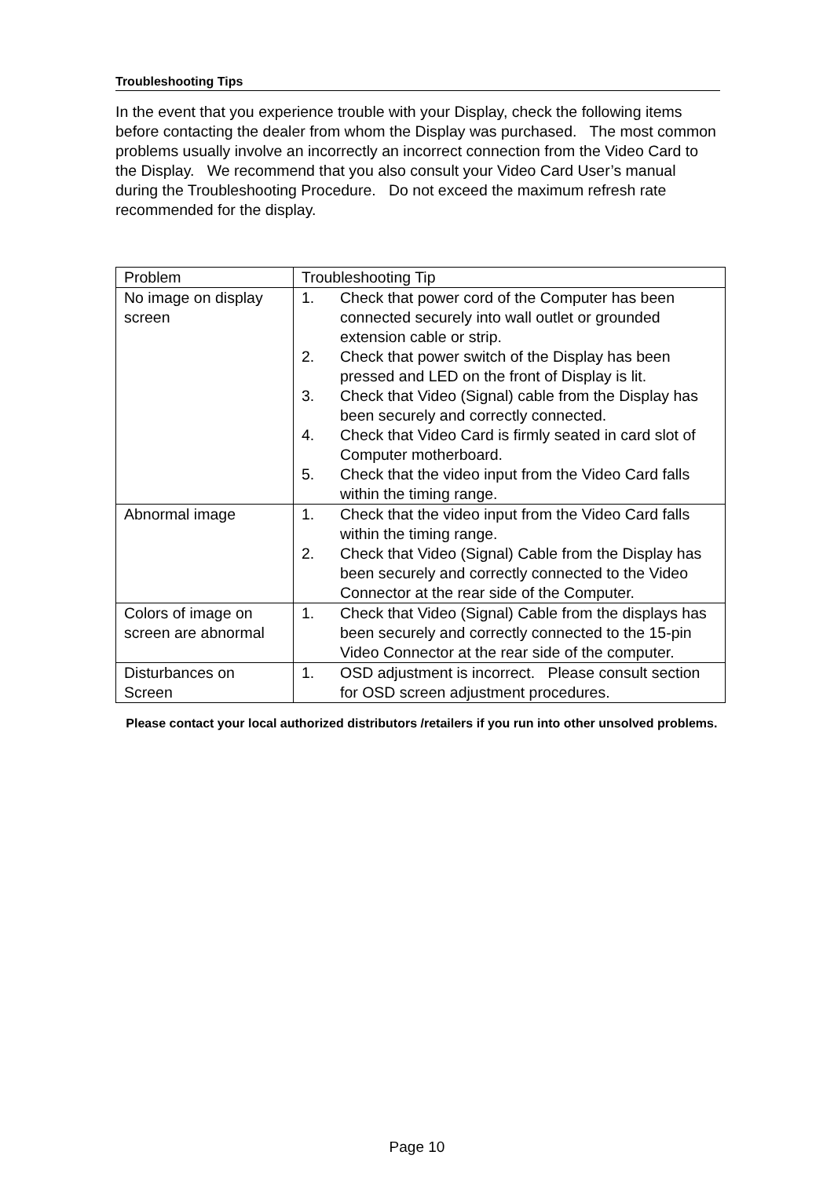Troubleshooting Tips
In the event that you experience trouble with your Display, check the following items before contacting the dealer from whom the Display was purchased. The most common problems usually involve an incorrectly an incorrect connection from the Video Card to the Display. We recommend that you also consult your Video Card User’s manual during the Troubleshooting Procedure. Do not exceed the maximum refresh rate recommended for the display.
| Problem | Troubleshooting Tip |
| --- | --- |
| No image on display screen | 1. Check that power cord of the Computer has been connected securely into wall outlet or grounded extension cable or strip. 2. Check that power switch of the Display has been pressed and LED on the front of Display is lit. 3. Check that Video (Signal) cable from the Display has been securely and correctly connected. 4. Check that Video Card is firmly seated in card slot of Computer motherboard. 5. Check that the video input from the Video Card falls within the timing range. |
| Abnormal image | 1. Check that the video input from the Video Card falls within the timing range. 2. Check that Video (Signal) Cable from the Display has been securely and correctly connected to the Video Connector at the rear side of the Computer. |
| Colors of image on screen are abnormal | 1. Check that Video (Signal) Cable from the displays has been securely and correctly connected to the 15-pin Video Connector at the rear side of the computer. |
| Disturbances on Screen | 1. OSD adjustment is incorrect. Please consult section for OSD screen adjustment procedures. |
Please contact your local authorized distributors /retailers if you run into other unsolved problems.
Page 10